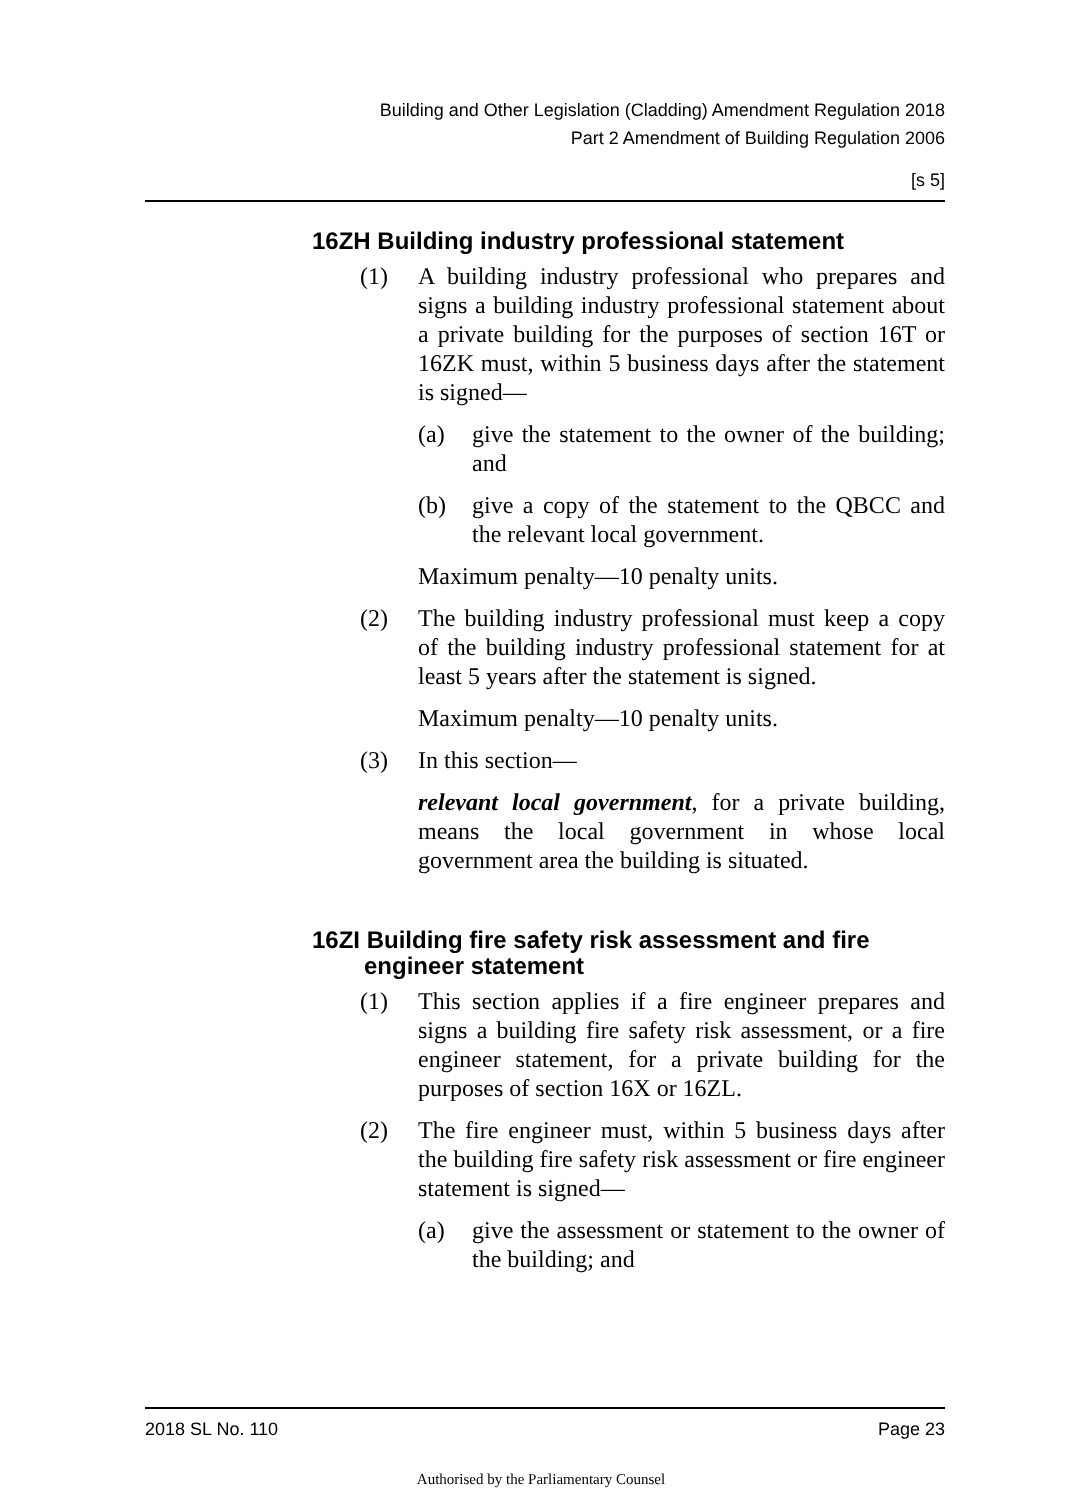Building and Other Legislation (Cladding) Amendment Regulation 2018
Part 2 Amendment of Building Regulation 2006
[s 5]
16ZH Building industry professional statement
(1) A building industry professional who prepares and signs a building industry professional statement about a private building for the purposes of section 16T or 16ZK must, within 5 business days after the statement is signed—
(a) give the statement to the owner of the building; and
(b) give a copy of the statement to the QBCC and the relevant local government.
Maximum penalty—10 penalty units.
(2) The building industry professional must keep a copy of the building industry professional statement for at least 5 years after the statement is signed.
Maximum penalty—10 penalty units.
(3) In this section—
relevant local government, for a private building, means the local government in whose local government area the building is situated.
16ZI Building fire safety risk assessment and fire engineer statement
(1) This section applies if a fire engineer prepares and signs a building fire safety risk assessment, or a fire engineer statement, for a private building for the purposes of section 16X or 16ZL.
(2) The fire engineer must, within 5 business days after the building fire safety risk assessment or fire engineer statement is signed—
(a) give the assessment or statement to the owner of the building; and
2018 SL No. 110 Page 23
Authorised by the Parliamentary Counsel